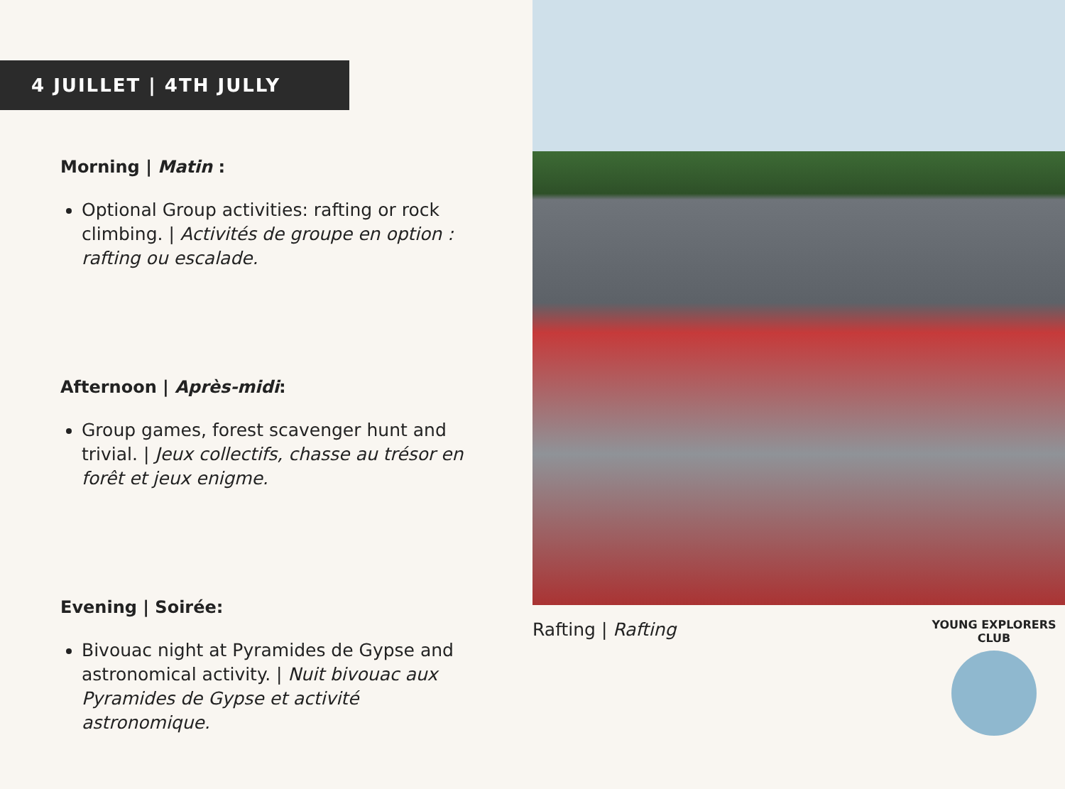4 JUILLET | 4TH JULLY
Morning | Matin :
Optional Group activities: rafting or rock climbing. | Activités de groupe en option : rafting ou escalade.
Afternoon | Après-midi:
Group games, forest scavenger hunt and trivial. | Jeux collectifs, chasse au trésor en forêt et jeux enigme.
Evening | Soirée:
Bivouac night at Pyramides de Gypse and astronomical activity. | Nuit bivouac aux Pyramides de Gypse et activité astronomique.
Rafting | Rafting
YOUNG EXPLORERS CLUB